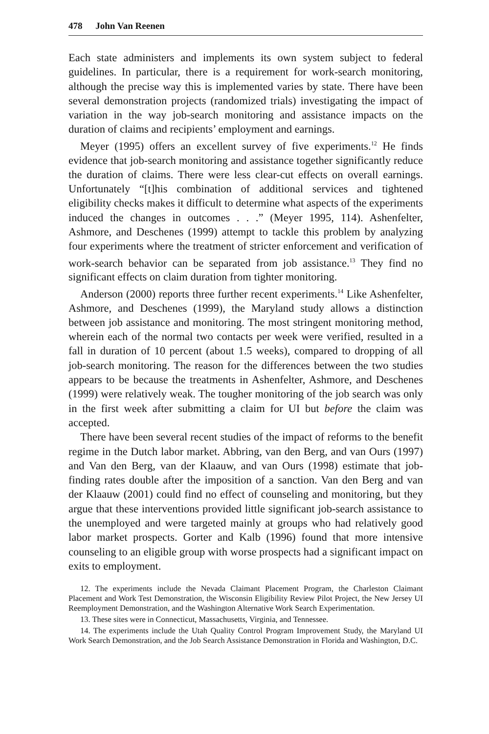478 John Van Reenen
Each state administers and implements its own system subject to federal guidelines. In particular, there is a requirement for work-search monitoring, although the precise way this is implemented varies by state. There have been several demonstration projects (randomized trials) investigating the impact of variation in the way job-search monitoring and assistance impacts on the duration of claims and recipients’ employment and earnings.
Meyer (1995) offers an excellent survey of five experiments.<sup>12</sup> He finds evidence that job-search monitoring and assistance together significantly reduce the duration of claims. There were less clear-cut effects on overall earnings. Unfortunately “[t]his combination of additional services and tightened eligibility checks makes it difficult to determine what aspects of the experiments induced the changes in outcomes . . .” (Meyer 1995, 114). Ashenfelter, Ashmore, and Deschenes (1999) attempt to tackle this problem by analyzing four experiments where the treatment of stricter enforcement and verification of work-search behavior can be separated from job assistance.<sup>13</sup> They find no significant effects on claim duration from tighter monitoring.
Anderson (2000) reports three further recent experiments.<sup>14</sup> Like Ashenfelter, Ashmore, and Deschenes (1999), the Maryland study allows a distinction between job assistance and monitoring. The most stringent monitoring method, wherein each of the normal two contacts per week were verified, resulted in a fall in duration of 10 percent (about 1.5 weeks), compared to dropping of all job-search monitoring. The reason for the differences between the two studies appears to be because the treatments in Ashenfelter, Ashmore, and Deschenes (1999) were relatively weak. The tougher monitoring of the job search was only in the first week after submitting a claim for UI but before the claim was accepted.
There have been several recent studies of the impact of reforms to the benefit regime in the Dutch labor market. Abbring, van den Berg, and van Ours (1997) and Van den Berg, van der Klaauw, and van Ours (1998) estimate that job-finding rates double after the imposition of a sanction. Van den Berg and van der Klaauw (2001) could find no effect of counseling and monitoring, but they argue that these interventions provided little significant job-search assistance to the unemployed and were targeted mainly at groups who had relatively good labor market prospects. Gorter and Kalb (1996) found that more intensive counseling to an eligible group with worse prospects had a significant impact on exits to employment.
12. The experiments include the Nevada Claimant Placement Program, the Charleston Claimant Placement and Work Test Demonstration, the Wisconsin Eligibility Review Pilot Project, the New Jersey UI Reemployment Demonstration, and the Washington Alternative Work Search Experimentation.
13. These sites were in Connecticut, Massachusetts, Virginia, and Tennessee.
14. The experiments include the Utah Quality Control Program Improvement Study, the Maryland UI Work Search Demonstration, and the Job Search Assistance Demonstration in Florida and Washington, D.C.